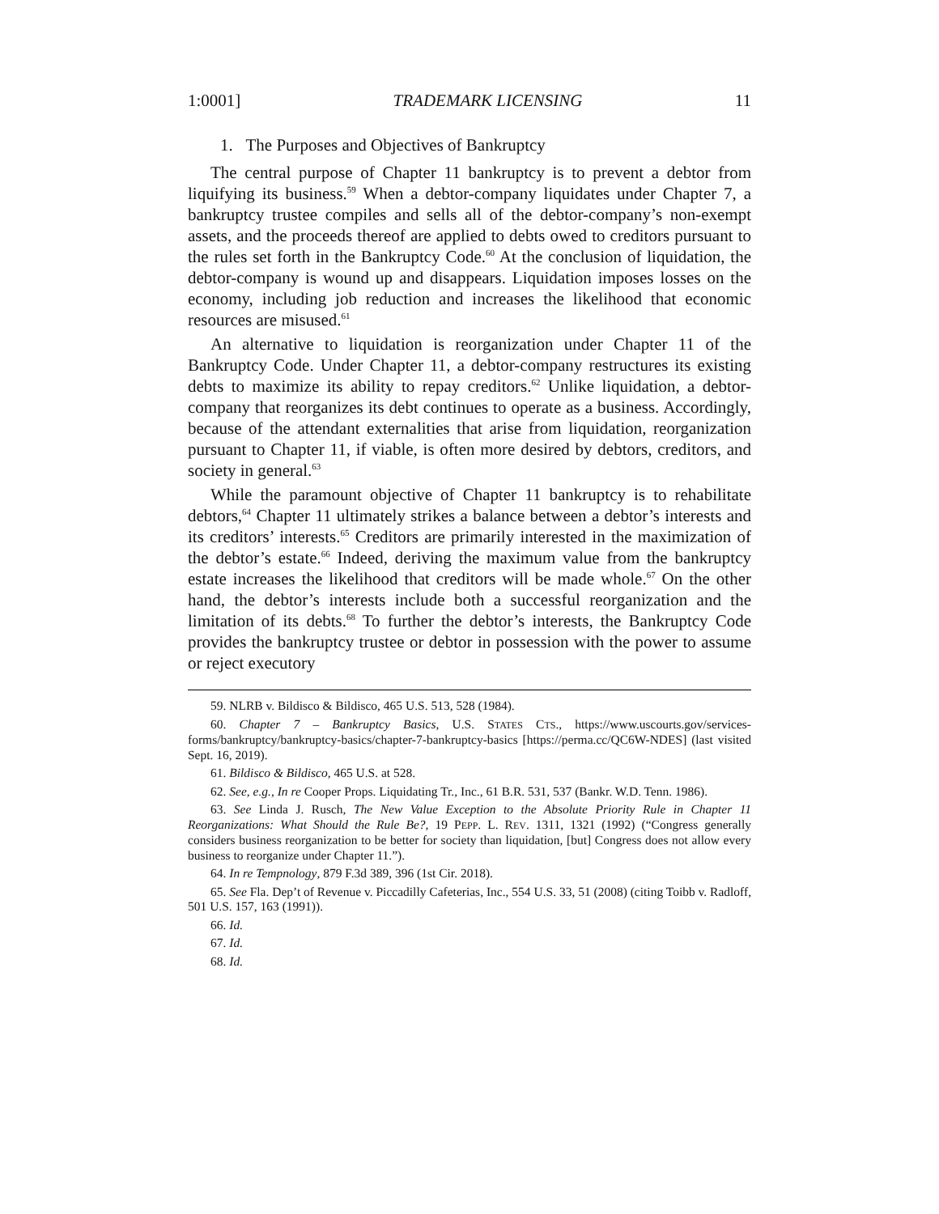1:0001] TRADEMARK LICENSING 11
1. The Purposes and Objectives of Bankruptcy
The central purpose of Chapter 11 bankruptcy is to prevent a debtor from liquifying its business.<sup>59</sup> When a debtor-company liquidates under Chapter 7, a bankruptcy trustee compiles and sells all of the debtor-company’s non-exempt assets, and the proceeds thereof are applied to debts owed to creditors pursuant to the rules set forth in the Bankruptcy Code.<sup>60</sup> At the conclusion of liquidation, the debtor-company is wound up and disappears. Liquidation imposes losses on the economy, including job reduction and increases the likelihood that economic resources are misused.<sup>61</sup>
An alternative to liquidation is reorganization under Chapter 11 of the Bankruptcy Code. Under Chapter 11, a debtor-company restructures its existing debts to maximize its ability to repay creditors.<sup>62</sup> Unlike liquidation, a debtor-company that reorganizes its debt continues to operate as a business. Accordingly, because of the attendant externalities that arise from liquidation, reorganization pursuant to Chapter 11, if viable, is often more desired by debtors, creditors, and society in general.<sup>63</sup>
While the paramount objective of Chapter 11 bankruptcy is to rehabilitate debtors,<sup>64</sup> Chapter 11 ultimately strikes a balance between a debtor’s interests and its creditors’ interests.<sup>65</sup> Creditors are primarily interested in the maximization of the debtor’s estate.<sup>66</sup> Indeed, deriving the maximum value from the bankruptcy estate increases the likelihood that creditors will be made whole.<sup>67</sup> On the other hand, the debtor’s interests include both a successful reorganization and the limitation of its debts.<sup>68</sup> To further the debtor’s interests, the Bankruptcy Code provides the bankruptcy trustee or debtor in possession with the power to assume or reject executory
59. NLRB v. Bildisco & Bildisco, 465 U.S. 513, 528 (1984).
60. Chapter 7 – Bankruptcy Basics, U.S. STATES CTS., https://www.uscourts.gov/services-forms/bankruptcy/bankruptcy-basics/chapter-7-bankruptcy-basics [https://perma.cc/QC6W-NDES] (last visited Sept. 16, 2019).
61. Bildisco & Bildisco, 465 U.S. at 528.
62. See, e.g., In re Cooper Props. Liquidating Tr., Inc., 61 B.R. 531, 537 (Bankr. W.D. Tenn. 1986).
63. See Linda J. Rusch, The New Value Exception to the Absolute Priority Rule in Chapter 11 Reorganizations: What Should the Rule Be?, 19 PEPP. L. REV. 1311, 1321 (1992) (“Congress generally considers business reorganization to be better for society than liquidation, [but] Congress does not allow every business to reorganize under Chapter 11.”).
64. In re Tempnology, 879 F.3d 389, 396 (1st Cir. 2018).
65. See Fla. Dep’t of Revenue v. Piccadilly Cafeterias, Inc., 554 U.S. 33, 51 (2008) (citing Toibb v. Radloff, 501 U.S. 157, 163 (1991)).
66. Id.
67. Id.
68. Id.